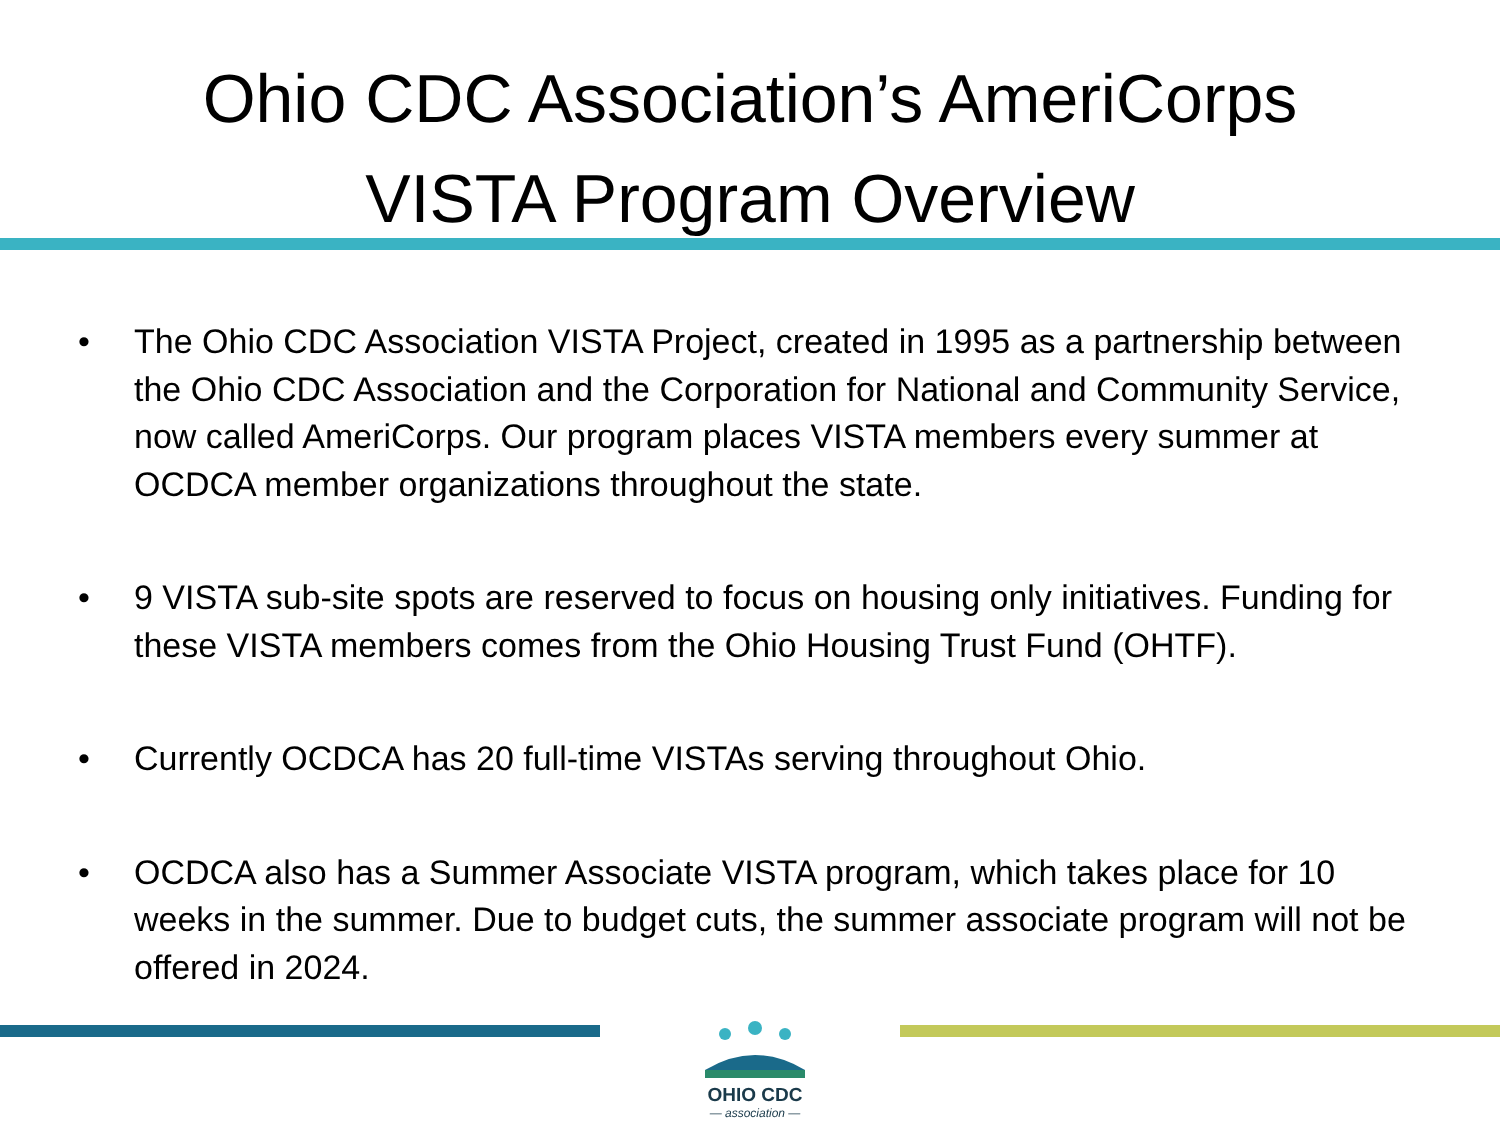Ohio CDC Association’s AmeriCorps
VISTA Program Overview
• The Ohio CDC Association VISTA Project, created in 1995 as a partnership between the Ohio CDC Association and the Corporation for National and Community Service, now called AmeriCorps. Our program places VISTA members every summer at OCDCA member organizations throughout the state.
• 9 VISTA sub-site spots are reserved to focus on housing only initiatives. Funding for these VISTA members comes from the Ohio Housing Trust Fund (OHTF).
• Currently OCDCA has 20 full-time VISTAs serving throughout Ohio.
• OCDCA also has a Summer Associate VISTA program, which takes place for 10 weeks in the summer. Due to budget cuts, the summer associate program will not be offered in 2024.
OHIO CDC
— association —